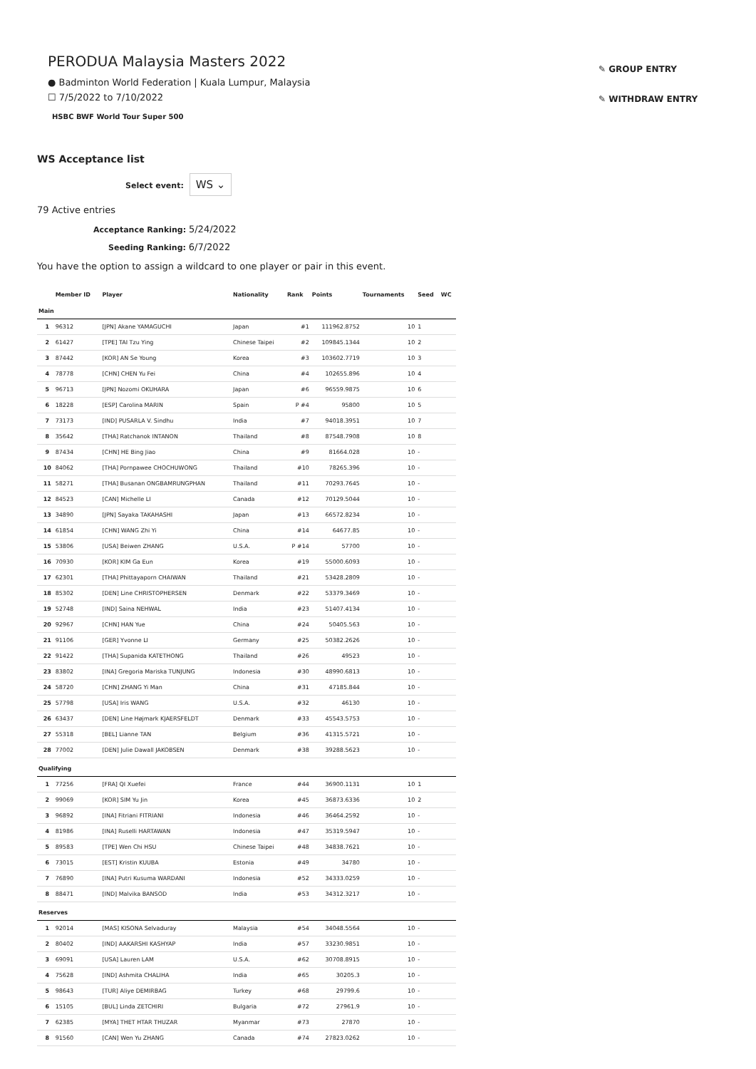✎ GROUP ENTRY
✎ WITHDRAW ENTRY
PERODUA Malaysia Masters 2022
● Badminton World Federation | Kuala Lumpur, Malaysia
☐ 7/5/2022 to 7/10/2022
HSBC BWF World Tour Super 500
WS Acceptance list
Select event: WS ⌄
79 Active entries
Acceptance Ranking: 5/24/2022
Seeding Ranking: 6/7/2022
You have the option to assign a wildcard to one player or pair in this event.
| | | Member ID | Player | Nationality | Rank | Points | Tournaments | Seed | WC |
| --- | --- | --- | --- | --- | --- | --- | --- | --- | --- |
| Main | | | | | | | | | |
| | 1 | 96312 | [JPN] Akane YAMAGUCHI | Japan | #1 | 111962.8752 | 10 | 1 | |
| | 2 | 61427 | [TPE] TAI Tzu Ying | Chinese Taipei | #2 | 109845.1344 | 10 | 2 | |
| | 3 | 87442 | [KOR] AN Se Young | Korea | #3 | 103602.7719 | 10 | 3 | |
| | 4 | 78778 | [CHN] CHEN Yu Fei | China | #4 | 102655.896 | 10 | 4 | |
| | 5 | 96713 | [JPN] Nozomi OKUHARA | Japan | #6 | 96559.9875 | 10 | 6 | |
| | 6 | 18228 | [ESP] Carolina MARIN | Spain | P #4 | 95800 | 10 | 5 | |
| | 7 | 73173 | [IND] PUSARLA V. Sindhu | India | #7 | 94018.3951 | 10 | 7 | |
| | 8 | 35642 | [THA] Ratchanok INTANON | Thailand | #8 | 87548.7908 | 10 | 8 | |
| | 9 | 87434 | [CHN] HE Bing Jiao | China | #9 | 81664.028 | 10 | - | |
| | 10 | 84062 | [THA] Pornpawee CHOCHUWONG | Thailand | #10 | 78265.396 | 10 | - | |
| | 11 | 58271 | [THA] Busanan ONGBAMRUNGPHAN | Thailand | #11 | 70293.7645 | 10 | - | |
| | 12 | 84523 | [CAN] Michelle LI | Canada | #12 | 70129.5044 | 10 | - | |
| | 13 | 34890 | [JPN] Sayaka TAKAHASHI | Japan | #13 | 66572.8234 | 10 | - | |
| | 14 | 61854 | [CHN] WANG Zhi Yi | China | #14 | 64677.85 | 10 | - | |
| | 15 | 53806 | [USA] Beiwen ZHANG | U.S.A. | P #14 | 57700 | 10 | - | |
| | 16 | 70930 | [KOR] KIM Ga Eun | Korea | #19 | 55000.6093 | 10 | - | |
| | 17 | 62301 | [THA] Phittayaporn CHAIWAN | Thailand | #21 | 53428.2809 | 10 | - | |
| | 18 | 85302 | [DEN] Line CHRISTOPHERSEN | Denmark | #22 | 53379.3469 | 10 | - | |
| | 19 | 52748 | [IND] Saina NEHWAL | India | #23 | 51407.4134 | 10 | - | |
| | 20 | 92967 | [CHN] HAN Yue | China | #24 | 50405.563 | 10 | - | |
| | 21 | 91106 | [GER] Yvonne LI | Germany | #25 | 50382.2626 | 10 | - | |
| | 22 | 91422 | [THA] Supanida KATETHONG | Thailand | #26 | 49523 | 10 | - | |
| | 23 | 83802 | [INA] Gregoria Mariska TUNJUNG | Indonesia | #30 | 48990.6813 | 10 | - | |
| | 24 | 58720 | [CHN] ZHANG Yi Man | China | #31 | 47185.844 | 10 | - | |
| | 25 | 57798 | [USA] Iris WANG | U.S.A. | #32 | 46130 | 10 | - | |
| | 26 | 63437 | [DEN] Line Højmark KJAERSFELDT | Denmark | #33 | 45543.5753 | 10 | - | |
| | 27 | 55318 | [BEL] Lianne TAN | Belgium | #36 | 41315.5721 | 10 | - | |
| | 28 | 77002 | [DEN] Julie Dawall JAKOBSEN | Denmark | #38 | 39288.5623 | 10 | - | |
| Qualifying | | | | | | | | | |
| | 1 | 77256 | [FRA] QI Xuefei | France | #44 | 36900.1131 | 10 | 1 | |
| | 2 | 99069 | [KOR] SIM Yu Jin | Korea | #45 | 36873.6336 | 10 | 2 | |
| | 3 | 96892 | [INA] Fitriani FITRIANI | Indonesia | #46 | 36464.2592 | 10 | - | |
| | 4 | 81986 | [INA] Ruselli HARTAWAN | Indonesia | #47 | 35319.5947 | 10 | - | |
| | 5 | 89583 | [TPE] Wen Chi HSU | Chinese Taipei | #48 | 34838.7621 | 10 | - | |
| | 6 | 73015 | [EST] Kristin KUUBA | Estonia | #49 | 34780 | 10 | - | |
| | 7 | 76890 | [INA] Putri Kusuma WARDANI | Indonesia | #52 | 34333.0259 | 10 | - | |
| | 8 | 88471 | [IND] Malvika BANSOD | India | #53 | 34312.3217 | 10 | - | |
| Reserves | | | | | | | | | |
| | 1 | 92014 | [MAS] KISONA Selvaduray | Malaysia | #54 | 34048.5564 | 10 | - | |
| | 2 | 80402 | [IND] AAKARSHI KASHYAP | India | #57 | 33230.9851 | 10 | - | |
| | 3 | 69091 | [USA] Lauren LAM | U.S.A. | #62 | 30708.8915 | 10 | - | |
| | 4 | 75628 | [IND] Ashmita CHALIHA | India | #65 | 30205.3 | 10 | - | |
| | 5 | 98643 | [TUR] Aliye DEMIRBAG | Turkey | #68 | 29799.6 | 10 | - | |
| | 6 | 15105 | [BUL] Linda ZETCHIRI | Bulgaria | #72 | 27961.9 | 10 | - | |
| | 7 | 62385 | [MYA] THET HTAR THUZAR | Myanmar | #73 | 27870 | 10 | - | |
| | 8 | 91560 | [CAN] Wen Yu ZHANG | Canada | #74 | 27823.0262 | 10 | - | |